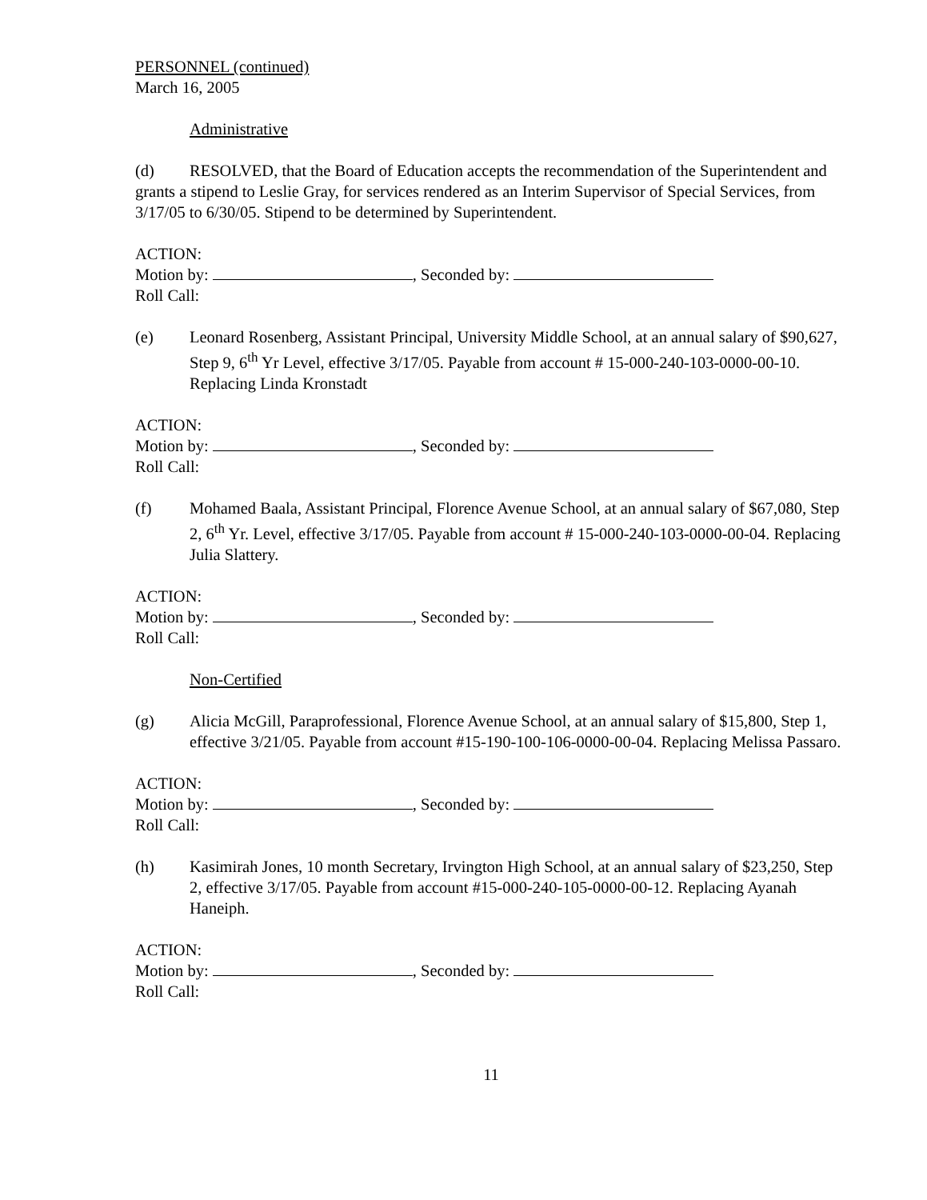PERSONNEL (continued)
March 16, 2005
Administrative
(d) RESOLVED, that the Board of Education accepts the recommendation of the Superintendent and grants a stipend to Leslie Gray, for services rendered as an Interim Supervisor of Special Services, from 3/17/05 to 6/30/05. Stipend to be determined by Superintendent.
ACTION:
Motion by: , Seconded by:
Roll Call:
(e) Leonard Rosenberg, Assistant Principal, University Middle School, at an annual salary of $90,627, Step 9, 6<sup>th</sup> Yr Level, effective 3/17/05. Payable from account # 15-000-240-103-0000-00-10. Replacing Linda Kronstadt
ACTION:
Motion by: , Seconded by:
Roll Call:
(f) Mohamed Baala, Assistant Principal, Florence Avenue School, at an annual salary of $67,080, Step 2, 6<sup>th</sup> Yr. Level, effective 3/17/05. Payable from account # 15-000-240-103-0000-00-04. Replacing Julia Slattery.
ACTION:
Motion by: , Seconded by:
Roll Call:
Non-Certified
(g) Alicia McGill, Paraprofessional, Florence Avenue School, at an annual salary of $15,800, Step 1, effective 3/21/05. Payable from account #15-190-100-106-0000-00-04. Replacing Melissa Passaro.
ACTION:
Motion by: , Seconded by:
Roll Call:
(h) Kasimirah Jones, 10 month Secretary, Irvington High School, at an annual salary of $23,250, Step 2, effective 3/17/05. Payable from account #15-000-240-105-0000-00-12. Replacing Ayanah Haneiph.
ACTION:
Motion by: , Seconded by:
Roll Call:
11